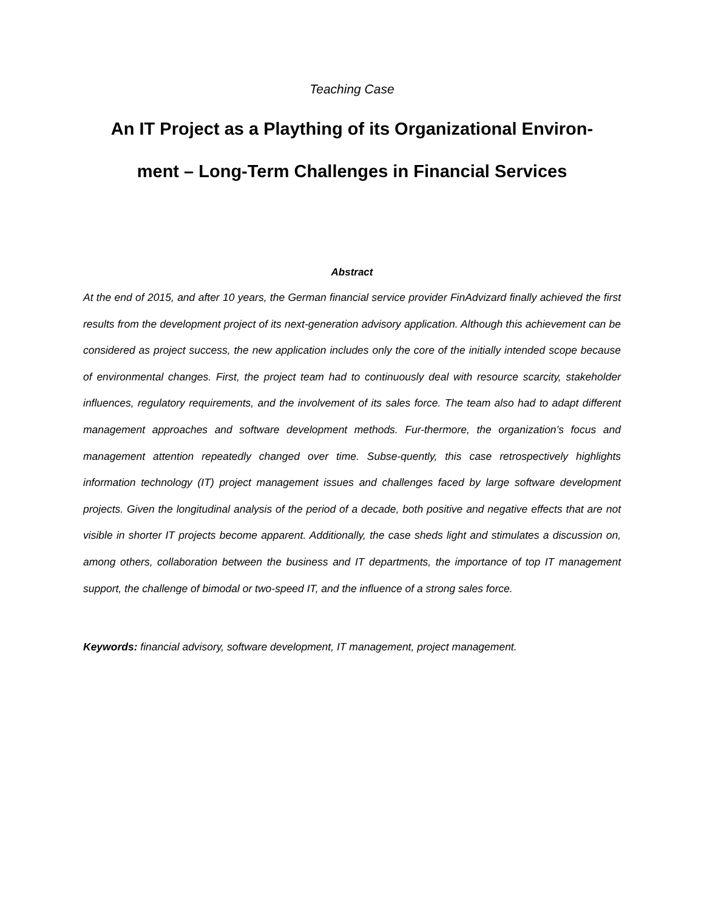Teaching Case
An IT Project as a Plaything of its Organizational Environ-
ment – Long-Term Challenges in Financial Services
Abstract
At the end of 2015, and after 10 years, the German financial service provider FinAdvizard finally achieved the first results from the development project of its next-generation advisory application. Although this achievement can be considered as project success, the new application includes only the core of the initially intended scope because of environmental changes. First, the project team had to continuously deal with resource scarcity, stakeholder influences, regulatory requirements, and the involvement of its sales force. The team also had to adapt different management approaches and software development methods. Fur-thermore, the organization’s focus and management attention repeatedly changed over time. Subse-quently, this case retrospectively highlights information technology (IT) project management issues and challenges faced by large software development projects. Given the longitudinal analysis of the period of a decade, both positive and negative effects that are not visible in shorter IT projects become apparent. Additionally, the case sheds light and stimulates a discussion on, among others, collaboration between the business and IT departments, the importance of top IT management support, the challenge of bimodal or two-speed IT, and the influence of a strong sales force.
Keywords: financial advisory, software development, IT management, project management.